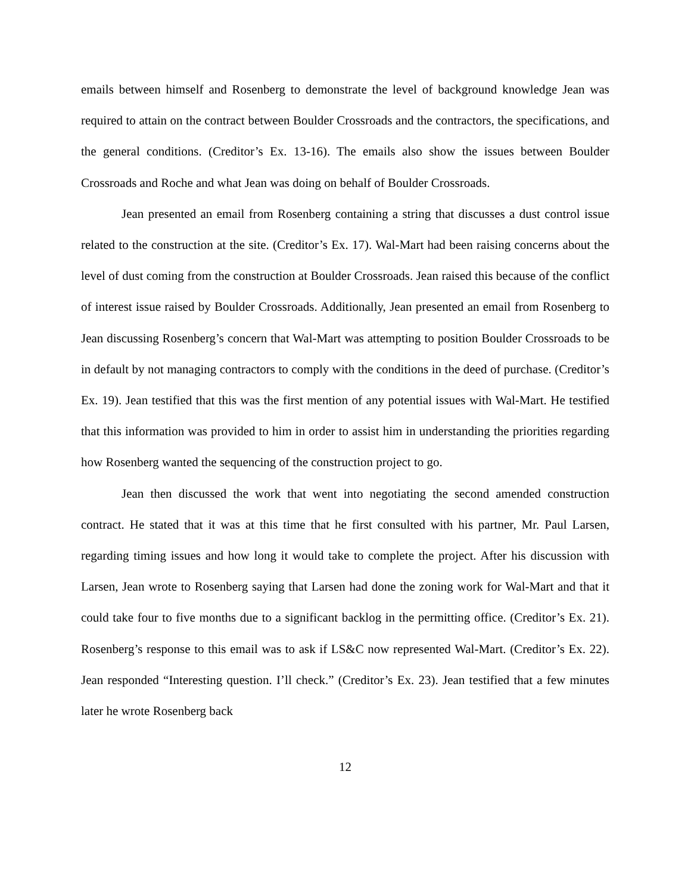emails between himself and Rosenberg to demonstrate the level of background knowledge Jean was required to attain on the contract between Boulder Crossroads and the contractors, the specifications, and the general conditions. (Creditor’s Ex. 13-16). The emails also show the issues between Boulder Crossroads and Roche and what Jean was doing on behalf of Boulder Crossroads.
Jean presented an email from Rosenberg containing a string that discusses a dust control issue related to the construction at the site. (Creditor’s Ex. 17). Wal-Mart had been raising concerns about the level of dust coming from the construction at Boulder Crossroads. Jean raised this because of the conflict of interest issue raised by Boulder Crossroads. Additionally, Jean presented an email from Rosenberg to Jean discussing Rosenberg’s concern that Wal-Mart was attempting to position Boulder Crossroads to be in default by not managing contractors to comply with the conditions in the deed of purchase. (Creditor’s Ex. 19). Jean testified that this was the first mention of any potential issues with Wal-Mart. He testified that this information was provided to him in order to assist him in understanding the priorities regarding how Rosenberg wanted the sequencing of the construction project to go.
Jean then discussed the work that went into negotiating the second amended construction contract. He stated that it was at this time that he first consulted with his partner, Mr. Paul Larsen, regarding timing issues and how long it would take to complete the project. After his discussion with Larsen, Jean wrote to Rosenberg saying that Larsen had done the zoning work for Wal-Mart and that it could take four to five months due to a significant backlog in the permitting office. (Creditor’s Ex. 21). Rosenberg’s response to this email was to ask if LS&C now represented Wal-Mart. (Creditor’s Ex. 22). Jean responded “Interesting question. I’ll check.” (Creditor’s Ex. 23). Jean testified that a few minutes later he wrote Rosenberg back
12